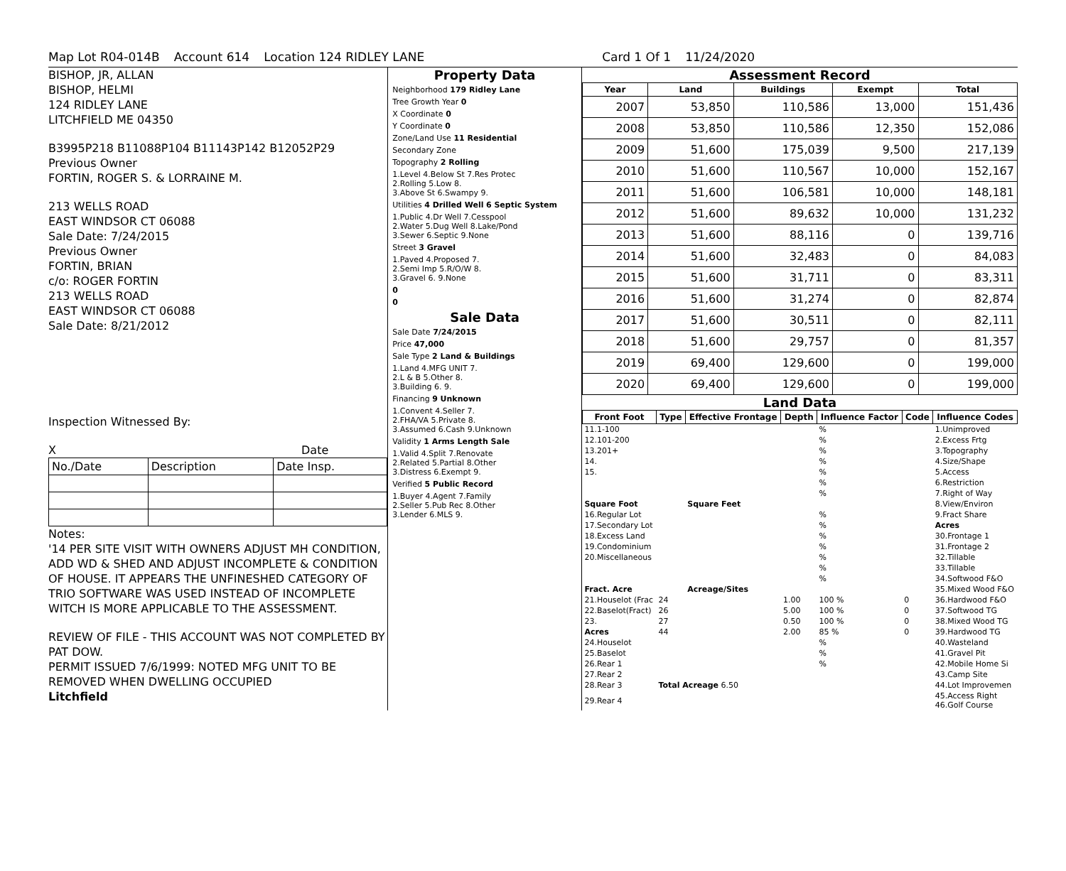Map Lot R04-014B Account 614 Location 124 RIDLEY LANE Card 1 Of 1 11/24/2020
BISHOP, JR, ALLAN
BISHOP, HELMI
124 RIDLEY LANE
LITCHFIELD ME 04350
B3995P218 B11088P104 B11143P142 B12052P29
Previous Owner
FORTIN, ROGER S. & LORRAINE M.
213 WELLS ROAD
EAST WINDSOR CT 06088
Sale Date: 7/24/2015
Previous Owner
FORTIN, BRIAN
c/o: ROGER FORTIN
213 WELLS ROAD
EAST WINDSOR CT 06088
Sale Date: 8/21/2012
Inspection Witnessed By:
X Date
| No./Date | Description | Date Insp. |
Notes:
'14 PER SITE VISIT WITH OWNERS ADJUST MH CONDITION, ADD WD & SHED AND ADJUST INCOMPLETE & CONDITION OF HOUSE. IT APPEARS THE UNFINESHED CATEGORY OF TRIO SOFTWARE WAS USED INSTEAD OF INCOMPLETE WITCH IS MORE APPLICABLE TO THE ASSESSMENT.
REVIEW OF FILE - THIS ACCOUNT WAS NOT COMPLETED BY PAT DOW.
PERMIT ISSUED 7/6/1999: NOTED MFG UNIT TO BE REMOVED WHEN DWELLING OCCUPIED
Litchfield
Property Data
Neighborhood 179 Ridley Lane
Tree Growth Year 0
X Coordinate 0
Y Coordinate 0
Zone/Land Use 11 Residential
Secondary Zone
Topography 2 Rolling
1.Level 4.Below St 7.Res Protec
2.Rolling 5.Low 8.
3.Above St 6.Swampy 9.
Utilities 4 Drilled Well 6 Septic System
1.Public 4.Dr Well 7.Cesspool
2.Water 5.Dug Well 8.Lake/Pond
3.Sewer 6.Septic 9.None
Street 3 Gravel
1.Paved 4.Proposed 7.
2.Semi Imp 5.R/O/W 8.
3.Gravel 6. 9.None
0
0
Sale Data
Sale Date 7/24/2015
Price 47,000
Sale Type 2 Land & Buildings
1.Land 4.MFG UNIT 7.
2.L & B 5.Other 8.
3.Building 6. 9.
Financing 9 Unknown
1.Convent 4.Seller 7.
2.FHA/VA 5.Private 8.
3.Assumed 6.Cash 9.Unknown
Validity 1 Arms Length Sale
1.Valid 4.Split 7.Renovate
2.Related 5.Partial 8.Other
3.Distress 6.Exempt 9.
Verified 5 Public Record
1.Buyer 4.Agent 7.Family
2.Seller 5.Pub Rec 8.Other
3.Lender 6.MLS 9.
Assessment Record
| Year | Land | Buildings | Exempt | Total |
| --- | --- | --- | --- | --- |
| 2007 | 53,850 | 110,586 | 13,000 | 151,436 |
| 2008 | 53,850 | 110,586 | 12,350 | 152,086 |
| 2009 | 51,600 | 175,039 | 9,500 | 217,139 |
| 2010 | 51,600 | 110,567 | 10,000 | 152,167 |
| 2011 | 51,600 | 106,581 | 10,000 | 148,181 |
| 2012 | 51,600 | 89,632 | 10,000 | 131,232 |
| 2013 | 51,600 | 88,116 | 0 | 139,716 |
| 2014 | 51,600 | 32,483 | 0 | 84,083 |
| 2015 | 51,600 | 31,711 | 0 | 83,311 |
| 2016 | 51,600 | 31,274 | 0 | 82,874 |
| 2017 | 51,600 | 30,511 | 0 | 82,111 |
| 2018 | 51,600 | 29,757 | 0 | 81,357 |
| 2019 | 69,400 | 129,600 | 0 | 199,000 |
| 2020 | 69,400 | 129,600 | 0 | 199,000 |
Land Data
| Front Foot | Type | Effective Frontage | Depth | Influence Factor | Code | Influence Codes |
| --- | --- | --- | --- | --- | --- | --- |
| 11.1-100 | | | | % | | 1.Unimproved |
| 12.101-200 | | | | % | | 2.Excess Frtg |
| 13.201+ | | | | % | | 3.Topography |
| 14. | | | | % | | 4.Size/Shape |
| 15. | | | | % | | 5.Access |
| | | | | % | | 6.Restriction |
| | | | | % | | 7.Right of Way |
| Square Foot | | Square Feet | | | | 8.View/Environ |
| 16.Regular Lot | | | | % | | 9.Fract Share |
| 17.Secondary Lot | | | | % | | Acres |
| 18.Excess Land | | | | % | | 30.Frontage 1 |
| 19.Condominium | | | | % | | 31.Frontage 2 |
| 20.Miscellaneous | | | | % | | 32.Tillable |
| | | | | % | | 33.Tillable |
| | | | | % | | 34.Softwood F&O |
| Fract. Acre | | Acreage/Sites | | | | 35.Mixed Wood F&O |
| 21.Houselot (Frac | 24 | | 1.00 | 100 % | 0 | 36.Hardwood F&O |
| 22.Baselot(Fract) | 26 | | 5.00 | 100 % | 0 | 37.Softwood TG |
| 23. | 27 | | 0.50 | 100 % | 0 | 38.Mixed Wood TG |
| Acres | 44 | | 2.00 | 85 % | 0 | 39.Hardwood TG |
| 24.Houselot | | | | % | | 40.Wasteland |
| 25.Baselot | | | | % | | 41.Gravel Pit |
| 26.Rear 1 | | | | % | | 42.Mobile Home Si |
| 27.Rear 2 | | | | | | 43.Camp Site |
| 28.Rear 3 | Total Acreage 6.50 | | | | | 44.Lot Improvemen |
| 29.Rear 4 | | | | | | 45.Access Right 46.Golf Course |